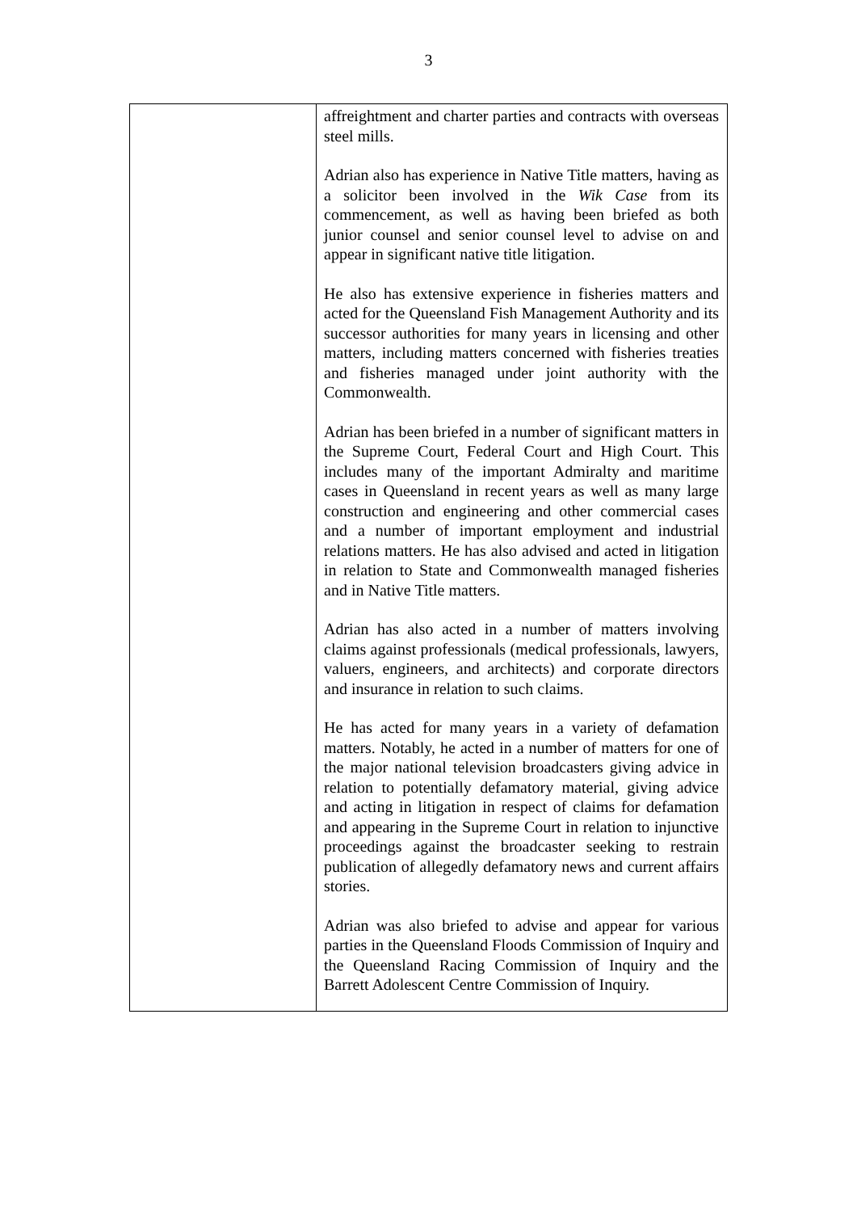3
| | affreightment and charter parties and contracts with overseas steel mills. Adrian also has experience in Native Title matters, having as a solicitor been involved in the Wik Case from its commencement, as well as having been briefed as both junior counsel and senior counsel level to advise on and appear in significant native title litigation. He also has extensive experience in fisheries matters and acted for the Queensland Fish Management Authority and its successor authorities for many years in licensing and other matters, including matters concerned with fisheries treaties and fisheries managed under joint authority with the Commonwealth. Adrian has been briefed in a number of significant matters in the Supreme Court, Federal Court and High Court. This includes many of the important Admiralty and maritime cases in Queensland in recent years as well as many large construction and engineering and other commercial cases and a number of important employment and industrial relations matters. He has also advised and acted in litigation in relation to State and Commonwealth managed fisheries and in Native Title matters. Adrian has also acted in a number of matters involving claims against professionals (medical professionals, lawyers, valuers, engineers, and architects) and corporate directors and insurance in relation to such claims. He has acted for many years in a variety of defamation matters. Notably, he acted in a number of matters for one of the major national television broadcasters giving advice in relation to potentially defamatory material, giving advice and acting in litigation in respect of claims for defamation and appearing in the Supreme Court in relation to injunctive proceedings against the broadcaster seeking to restrain publication of allegedly defamatory news and current affairs stories. Adrian was also briefed to advise and appear for various parties in the Queensland Floods Commission of Inquiry and the Queensland Racing Commission of Inquiry and the Barrett Adolescent Centre Commission of Inquiry. |